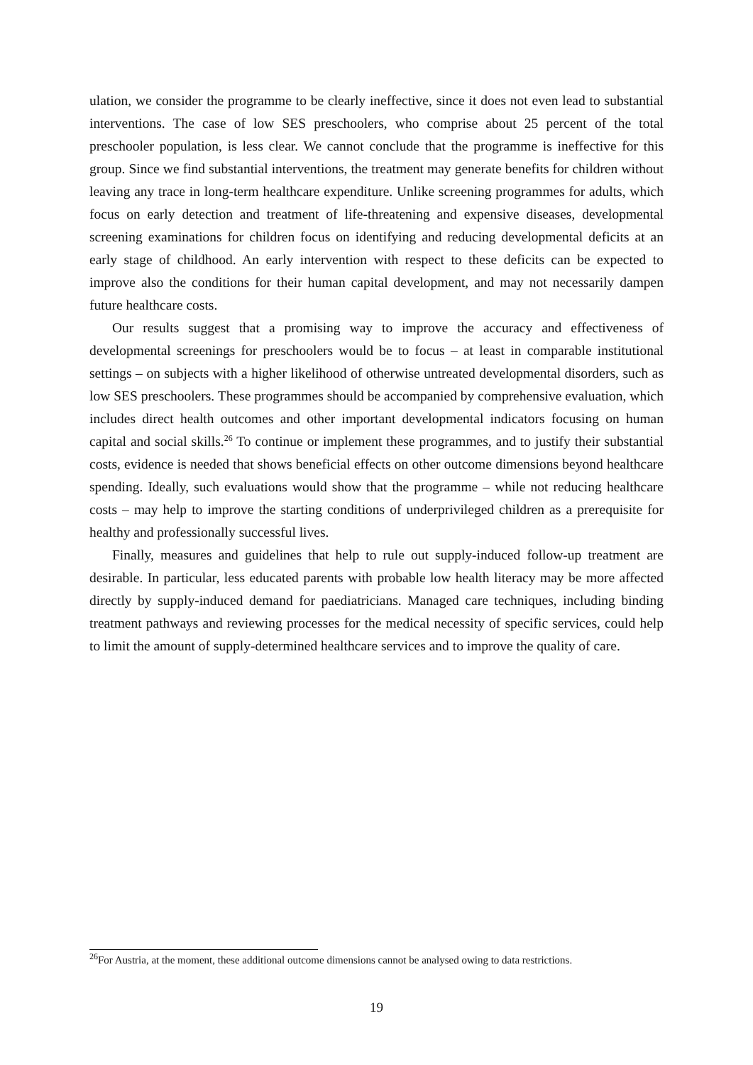ulation, we consider the programme to be clearly ineffective, since it does not even lead to substantial interventions. The case of low SES preschoolers, who comprise about 25 percent of the total preschooler population, is less clear. We cannot conclude that the programme is ineffective for this group. Since we find substantial interventions, the treatment may generate benefits for children without leaving any trace in long-term healthcare expenditure. Unlike screening programmes for adults, which focus on early detection and treatment of life-threatening and expensive diseases, developmental screening examinations for children focus on identifying and reducing developmental deficits at an early stage of childhood. An early intervention with respect to these deficits can be expected to improve also the conditions for their human capital development, and may not necessarily dampen future healthcare costs.
Our results suggest that a promising way to improve the accuracy and effectiveness of developmental screenings for preschoolers would be to focus – at least in comparable institutional settings – on subjects with a higher likelihood of otherwise untreated developmental disorders, such as low SES preschoolers. These programmes should be accompanied by comprehensive evaluation, which includes direct health outcomes and other important developmental indicators focusing on human capital and social skills.<sup>26</sup> To continue or implement these programmes, and to justify their substantial costs, evidence is needed that shows beneficial effects on other outcome dimensions beyond healthcare spending. Ideally, such evaluations would show that the programme – while not reducing healthcare costs – may help to improve the starting conditions of underprivileged children as a prerequisite for healthy and professionally successful lives.
Finally, measures and guidelines that help to rule out supply-induced follow-up treatment are desirable. In particular, less educated parents with probable low health literacy may be more affected directly by supply-induced demand for paediatricians. Managed care techniques, including binding treatment pathways and reviewing processes for the medical necessity of specific services, could help to limit the amount of supply-determined healthcare services and to improve the quality of care.
<sup>26</sup> For Austria, at the moment, these additional outcome dimensions cannot be analysed owing to data restrictions.
19